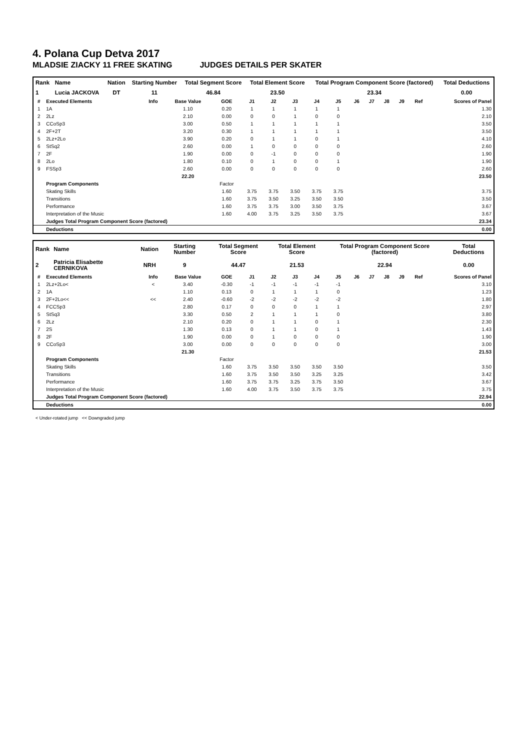4. Polana Cup Detva 2017
MLADSIE ZIACKY 11 FREE SKATING JUDGES DETAILS PER SKATER
| Rank | Name | Nation | Starting Number | Total Segment Score | Total Element Score | Total Program Component Score (factored) | Total Deductions |
| --- | --- | --- | --- | --- | --- | --- | --- |
| 1 | Lucia JACKOVA | DT | 11 | 46.84 | 23.50 | 23.34 | 0.00 |
| # | Executed Elements | Info | Base Value | GOE | J1 | J2 | J3 | J4 | J5 | J6 | J7 | J8 | J9 | Ref | Scores of Panel |
| --- | --- | --- | --- | --- | --- | --- | --- | --- | --- | --- | --- | --- | --- | --- | --- |
| 1 | 1A | | 1.10 | 0.20 | 1 | 1 | 1 | 1 | 1 | | | | | | 1.30 |
| 2 | 2Lz | | 2.10 | 0.00 | 0 | 0 | 1 | 0 | 0 | | | | | | 2.10 |
| 3 | CCoSp3 | | 3.00 | 0.50 | 1 | 1 | 1 | 1 | 1 | | | | | | 3.50 |
| 4 | 2F+2T | | 3.20 | 0.30 | 1 | 1 | 1 | 1 | 1 | | | | | | 3.50 |
| 5 | 2Lz+2Lo | | 3.90 | 0.20 | 0 | 1 | 1 | 0 | 1 | | | | | | 4.10 |
| 6 | StSq2 | | 2.60 | 0.00 | 1 | 0 | 0 | 0 | 0 | | | | | | 2.60 |
| 7 | 2F | | 1.90 | 0.00 | 0 | -1 | 0 | 0 | 0 | | | | | | 1.90 |
| 8 | 2Lo | | 1.80 | 0.10 | 0 | 1 | 0 | 0 | 1 | | | | | | 1.90 |
| 9 | FSSp3 | | 2.60 | 0.00 | 0 | 0 | 0 | 0 | 0 | | | | | | 2.60 |
| | | | 22.20 | | | | | | | | | | | | 23.50 |
| | Program Components | | | Factor | | | | | | | | | | | |
| | Skating Skills | | | 1.60 | 3.75 | 3.75 | 3.50 | 3.75 | 3.75 | | | | | | 3.75 |
| | Transitions | | | 1.60 | 3.75 | 3.50 | 3.25 | 3.50 | 3.50 | | | | | | 3.50 |
| | Performance | | | 1.60 | 3.75 | 3.75 | 3.00 | 3.50 | 3.75 | | | | | | 3.67 |
| | Interpretation of the Music | | | 1.60 | 4.00 | 3.75 | 3.25 | 3.50 | 3.75 | | | | | | 3.67 |
| | Judges Total Program Component Score (factored) | | | | | | | | | | | | | | 23.34 |
| | Deductions | | | | | | | | | | | | | | 0.00 |
| Rank | Name | Nation | Starting Number | Total Segment Score | Total Element Score | Total Program Component Score (factored) | Total Deductions |
| --- | --- | --- | --- | --- | --- | --- | --- |
| 2 | Patricia Elisabette CERNIKOVA | NRH | 9 | 44.47 | 21.53 | 22.94 | 0.00 |
| # | Executed Elements | Info | Base Value | GOE | J1 | J2 | J3 | J4 | J5 | J6 | J7 | J8 | J9 | Ref | Scores of Panel |
| --- | --- | --- | --- | --- | --- | --- | --- | --- | --- | --- | --- | --- | --- | --- | --- |
| 1 | 2Lz+2Lo< | < | 3.40 | -0.30 | -1 | -1 | -1 | -1 | -1 | | | | | | 3.10 |
| 2 | 1A | | 1.10 | 0.13 | 0 | 1 | 1 | 1 | 0 | | | | | | 1.23 |
| 3 | 2F+2Lo<< | << | 2.40 | -0.60 | -2 | -2 | -2 | -2 | -2 | | | | | | 1.80 |
| 4 | FCCSp3 | | 2.80 | 0.17 | 0 | 0 | 0 | 1 | 1 | | | | | | 2.97 |
| 5 | StSq3 | | 3.30 | 0.50 | 2 | 1 | 1 | 1 | 0 | | | | | | 3.80 |
| 6 | 2Lz | | 2.10 | 0.20 | 0 | 1 | 1 | 0 | 1 | | | | | | 2.30 |
| 7 | 2S | | 1.30 | 0.13 | 0 | 1 | 1 | 0 | 1 | | | | | | 1.43 |
| 8 | 2F | | 1.90 | 0.00 | 0 | 1 | 0 | 0 | 0 | | | | | | 1.90 |
| 9 | CCoSp3 | | 3.00 | 0.00 | 0 | 0 | 0 | 0 | 0 | | | | | | 3.00 |
| | | | 21.30 | | | | | | | | | | | | 21.53 |
| | Program Components | | | Factor | | | | | | | | | | | |
| | Skating Skills | | | 1.60 | 3.75 | 3.50 | 3.50 | 3.50 | 3.50 | | | | | | 3.50 |
| | Transitions | | | 1.60 | 3.75 | 3.50 | 3.50 | 3.25 | 3.25 | | | | | | 3.42 |
| | Performance | | | 1.60 | 3.75 | 3.75 | 3.25 | 3.75 | 3.50 | | | | | | 3.67 |
| | Interpretation of the Music | | | 1.60 | 4.00 | 3.75 | 3.50 | 3.75 | 3.75 | | | | | | 3.75 |
| | Judges Total Program Component Score (factored) | | | | | | | | | | | | | | 22.94 |
| | Deductions | | | | | | | | | | | | | | 0.00 |
< Under-rotated jump << Downgraded jump